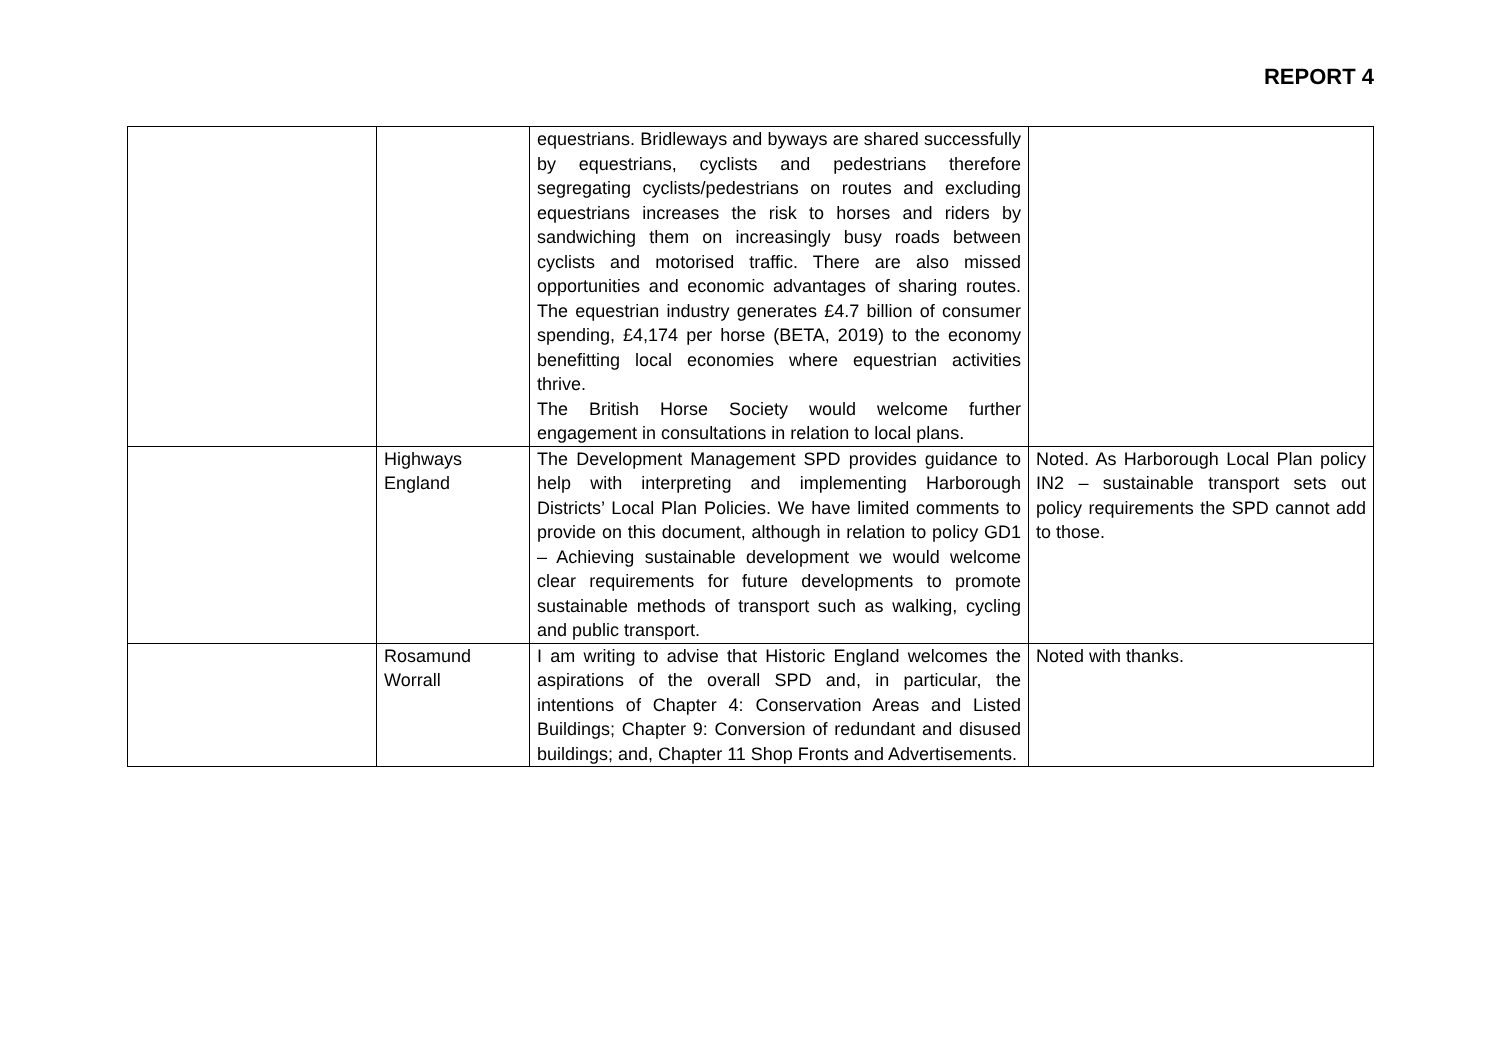REPORT 4
| | | equestrians. Bridleways and byways are shared successfully by equestrians, cyclists and pedestrians therefore segregating cyclists/pedestrians on routes and excluding equestrians increases the risk to horses and riders by sandwiching them on increasingly busy roads between cyclists and motorised traffic. There are also missed opportunities and economic advantages of sharing routes. The equestrian industry generates £4.7 billion of consumer spending, £4,174 per horse (BETA, 2019) to the economy benefitting local economies where equestrian activities thrive. The British Horse Society would welcome further engagement in consultations in relation to local plans. | |
| | Highways England | The Development Management SPD provides guidance to help with interpreting and implementing Harborough Districts’ Local Plan Policies. We have limited comments to provide on this document, although in relation to policy GD1 – Achieving sustainable development we would welcome clear requirements for future developments to promote sustainable methods of transport such as walking, cycling and public transport. | Noted. As Harborough Local Plan policy IN2 – sustainable transport sets out policy requirements the SPD cannot add to those. |
| | Rosamund Worrall | I am writing to advise that Historic England welcomes the aspirations of the overall SPD and, in particular, the intentions of Chapter 4: Conservation Areas and Listed Buildings; Chapter 9: Conversion of redundant and disused buildings; and, Chapter 11 Shop Fronts and Advertisements. | Noted with thanks. |